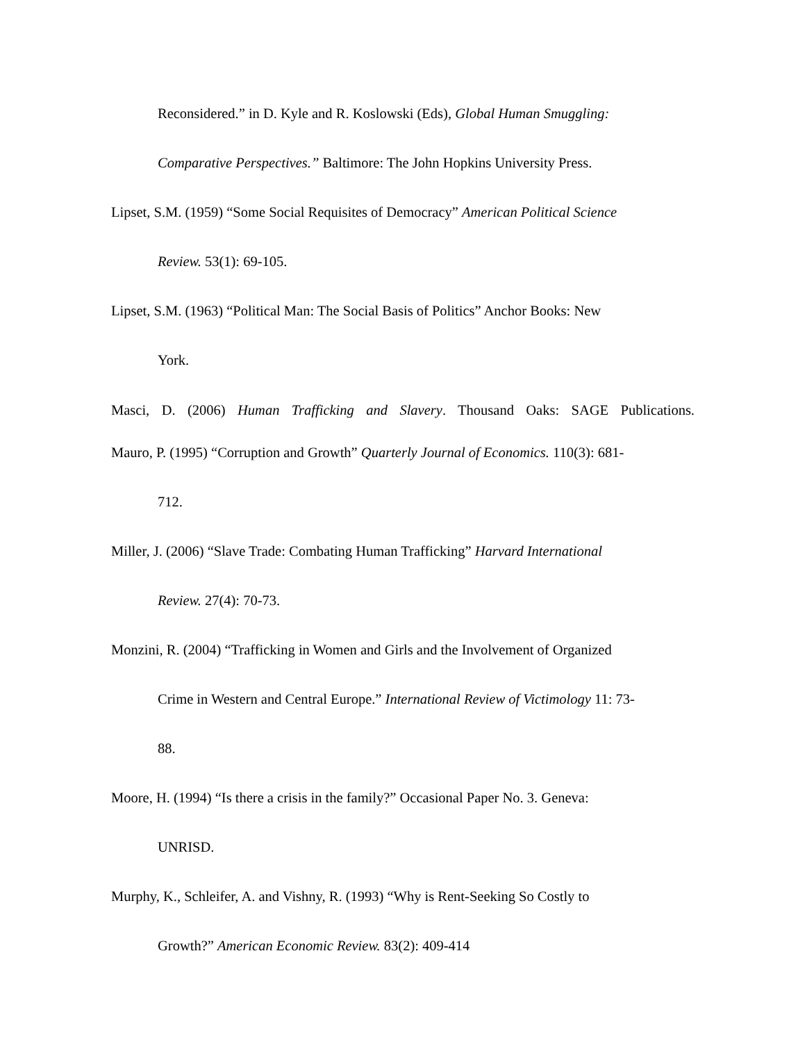Reconsidered.” in D. Kyle and R. Koslowski (Eds), Global Human Smuggling:
Comparative Perspectives.” Baltimore: The John Hopkins University Press.
Lipset, S.M. (1959) “Some Social Requisites of Democracy” American Political Science
Review. 53(1): 69-105.
Lipset, S.M. (1963) “Political Man: The Social Basis of Politics” Anchor Books: New
York.
Masci, D. (2006) Human Trafficking and Slavery. Thousand Oaks: SAGE Publications.
Mauro, P. (1995) “Corruption and Growth” Quarterly Journal of Economics. 110(3): 681-
712.
Miller, J. (2006) “Slave Trade: Combating Human Trafficking” Harvard International
Review. 27(4): 70-73.
Monzini, R. (2004) “Trafficking in Women and Girls and the Involvement of Organized
Crime in Western and Central Europe.” International Review of Victimology 11: 73-
88.
Moore, H. (1994) “Is there a crisis in the family?” Occasional Paper No. 3. Geneva:
UNRISD.
Murphy, K., Schleifer, A. and Vishny, R. (1993) “Why is Rent-Seeking So Costly to
Growth?” American Economic Review. 83(2): 409-414